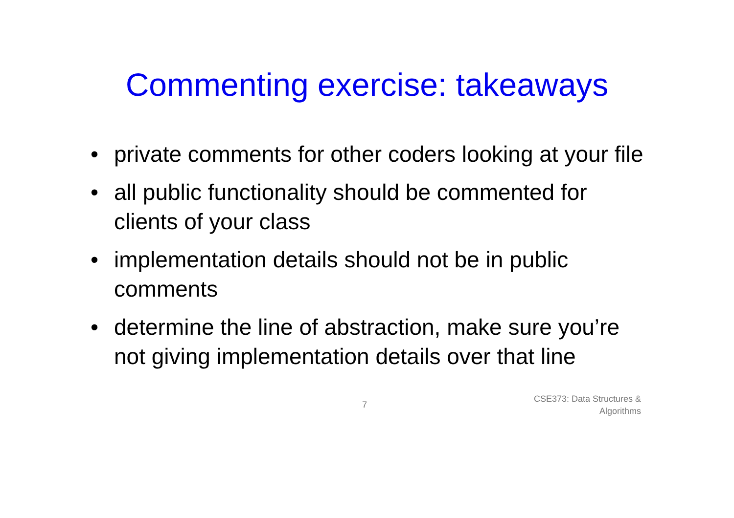Commenting exercise: takeaways
• private comments for other coders looking at your file
• all public functionality should be commented for clients of your class
• implementation details should not be in public comments
• determine the line of abstraction, make sure you’re not giving implementation details over that line
7
CSE373: Data Structures &
Algorithms